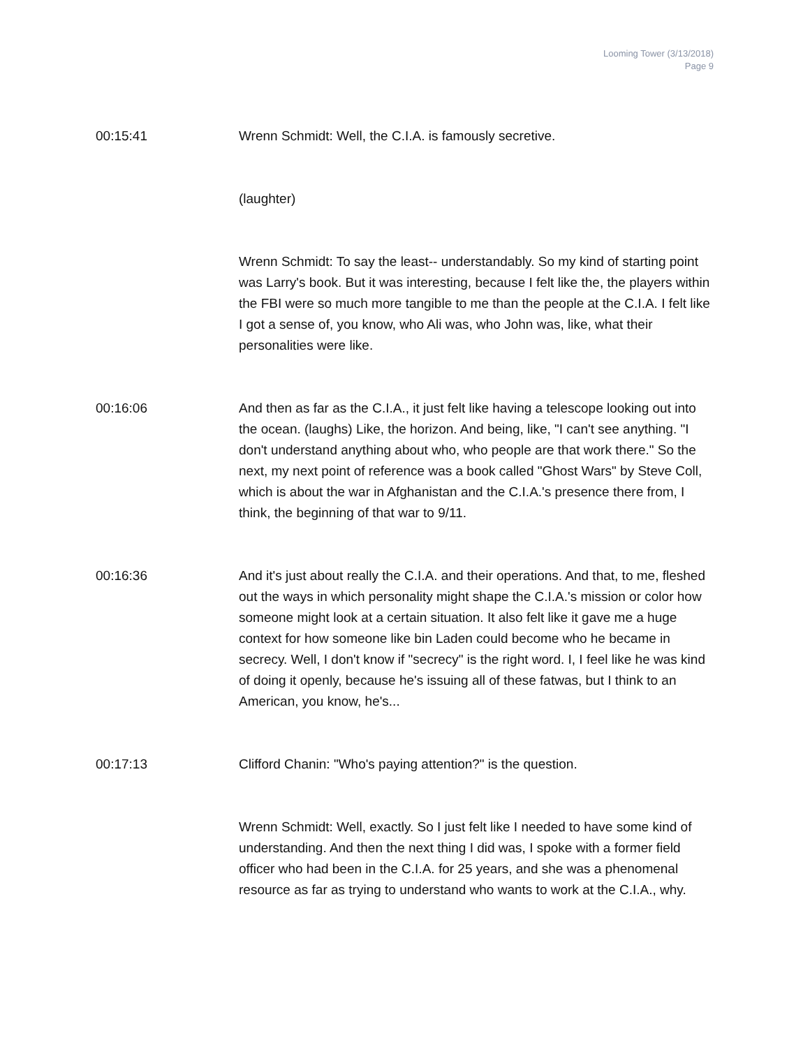Looming Tower (3/13/2018)
Page 9
00:15:41 Wrenn Schmidt: Well, the C.I.A. is famously secretive.
(laughter)
Wrenn Schmidt: To say the least-- understandably. So my kind of starting point was Larry's book. But it was interesting, because I felt like the, the players within the FBI were so much more tangible to me than the people at the C.I.A. I felt like I got a sense of, you know, who Ali was, who John was, like, what their personalities were like.
00:16:06 And then as far as the C.I.A., it just felt like having a telescope looking out into the ocean. (laughs) Like, the horizon. And being, like, "I can't see anything. "I don't understand anything about who, who people are that work there." So the next, my next point of reference was a book called "Ghost Wars" by Steve Coll, which is about the war in Afghanistan and the C.I.A.'s presence there from, I think, the beginning of that war to 9/11.
00:16:36 And it's just about really the C.I.A. and their operations. And that, to me, fleshed out the ways in which personality might shape the C.I.A.'s mission or color how someone might look at a certain situation. It also felt like it gave me a huge context for how someone like bin Laden could become who he became in secrecy. Well, I don't know if "secrecy" is the right word. I, I feel like he was kind of doing it openly, because he's issuing all of these fatwas, but I think to an American, you know, he's...
00:17:13 Clifford Chanin: "Who's paying attention?" is the question.
Wrenn Schmidt: Well, exactly. So I just felt like I needed to have some kind of understanding. And then the next thing I did was, I spoke with a former field officer who had been in the C.I.A. for 25 years, and she was a phenomenal resource as far as trying to understand who wants to work at the C.I.A., why.